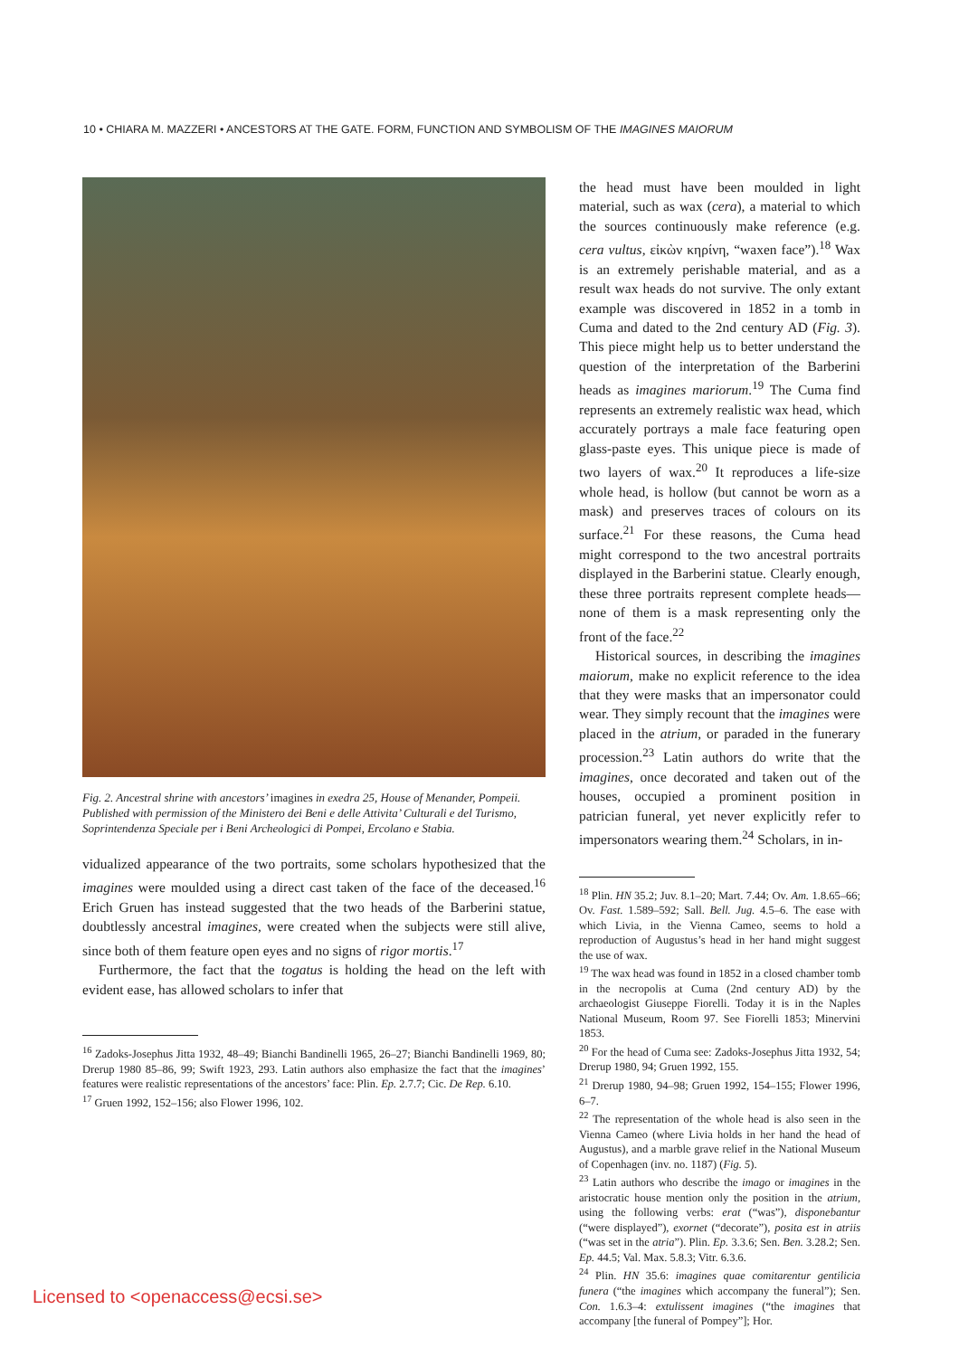10 • CHIARA M. MAZZERI • ANCESTORS AT THE GATE. FORM, FUNCTION AND SYMBOLISM OF THE IMAGINES MAIORUM
Fig. 2. Ancestral shrine with ancestors’ imagines in exedra 25, House of Menander, Pompeii. Published with permission of the Ministero dei Beni e delle Attivita’ Culturali e del Turismo, Soprintendenza Speciale per i Beni Archeologici di Pompei, Ercolano e Stabia.
vidualized appearance of the two portraits, some scholars hypothesized that the imagines were moulded using a direct cast taken of the face of the deceased.<sup>16</sup> Erich Gruen has instead suggested that the two heads of the Barberini statue, doubtlessly ancestral imagines, were created when the subjects were still alive, since both of them feature open eyes and no signs of rigor mortis.<sup>17</sup>
Furthermore, the fact that the togatus is holding the head on the left with evident ease, has allowed scholars to infer that
<sup>16</sup> Zadoks-Josephus Jitta 1932, 48–49; Bianchi Bandinelli 1965, 26–27; Bianchi Bandinelli 1969, 80; Drerup 1980 85–86, 99; Swift 1923, 293. Latin authors also emphasize the fact that the imagines’ features were realistic representations of the ancestors’ face: Plin. Ep. 2.7.7; Cic. De Rep. 6.10.
<sup>17</sup> Gruen 1992, 152–156; also Flower 1996, 102.
the head must have been moulded in light material, such as wax (cera), a material to which the sources continuously make reference (e.g. cera vultus, εἰκὼν κηρίνη, “waxen face”).<sup>18</sup> Wax is an extremely perishable material, and as a result wax heads do not survive. The only extant example was discovered in 1852 in a tomb in Cuma and dated to the 2nd century AD (Fig. 3). This piece might help us to better understand the question of the interpretation of the Barberini heads as imagines mariorum.<sup>19</sup> The Cuma find represents an extremely realistic wax head, which accurately portrays a male face featuring open glass-paste eyes. This unique piece is made of two layers of wax.<sup>20</sup> It reproduces a life-size whole head, is hollow (but cannot be worn as a mask) and preserves traces of colours on its surface.<sup>21</sup> For these reasons, the Cuma head might correspond to the two ancestral portraits displayed in the Barberini statue. Clearly enough, these three portraits represent complete heads—none of them is a mask representing only the front of the face.<sup>22</sup>
Historical sources, in describing the imagines maiorum, make no explicit reference to the idea that they were masks that an impersonator could wear. They simply recount that the imagines were placed in the atrium, or paraded in the funerary procession.<sup>23</sup> Latin authors do write that the imagines, once decorated and taken out of the houses, occupied a prominent position in patrician funeral, yet never explicitly refer to impersonators wearing them.<sup>24</sup> Scholars, in in-
<sup>18</sup> Plin. HN 35.2; Juv. 8.1–20; Mart. 7.44; Ov. Am. 1.8.65–66; Ov. Fast. 1.589–592; Sall. Bell. Jug. 4.5–6. The ease with which Livia, in the Vienna Cameo, seems to hold a reproduction of Augustus’s head in her hand might suggest the use of wax.
<sup>19</sup> The wax head was found in 1852 in a closed chamber tomb in the necropolis at Cuma (2nd century AD) by the archaeologist Giuseppe Fiorelli. Today it is in the Naples National Museum, Room 97. See Fiorelli 1853; Minervini 1853.
<sup>20</sup> For the head of Cuma see: Zadoks-Josephus Jitta 1932, 54; Drerup 1980, 94; Gruen 1992, 155.
<sup>21</sup> Drerup 1980, 94–98; Gruen 1992, 154–155; Flower 1996, 6–7.
<sup>22</sup> The representation of the whole head is also seen in the Vienna Cameo (where Livia holds in her hand the head of Augustus), and a marble grave relief in the National Museum of Copenhagen (inv. no. 1187) (Fig. 5).
<sup>23</sup> Latin authors who describe the imago or imagines in the aristocratic house mention only the position in the atrium, using the following verbs: erat (“was”), disponebantur (“were displayed”), exornet (“decorate”), posita est in atriis (“was set in the atria”). Plin. Ep. 3.3.6; Sen. Ben. 3.28.2; Sen. Ep. 44.5; Val. Max. 5.8.3; Vitr. 6.3.6.
<sup>24</sup> Plin. HN 35.6: imagines quae comitarentur gentilicia funera (“the imagines which accompany the funeral”); Sen. Con. 1.6.3–4: extulissent imagines (“the imagines that accompany [the funeral of Pompey”]; Hor.
Licensed to <openaccess@ecsi.se>